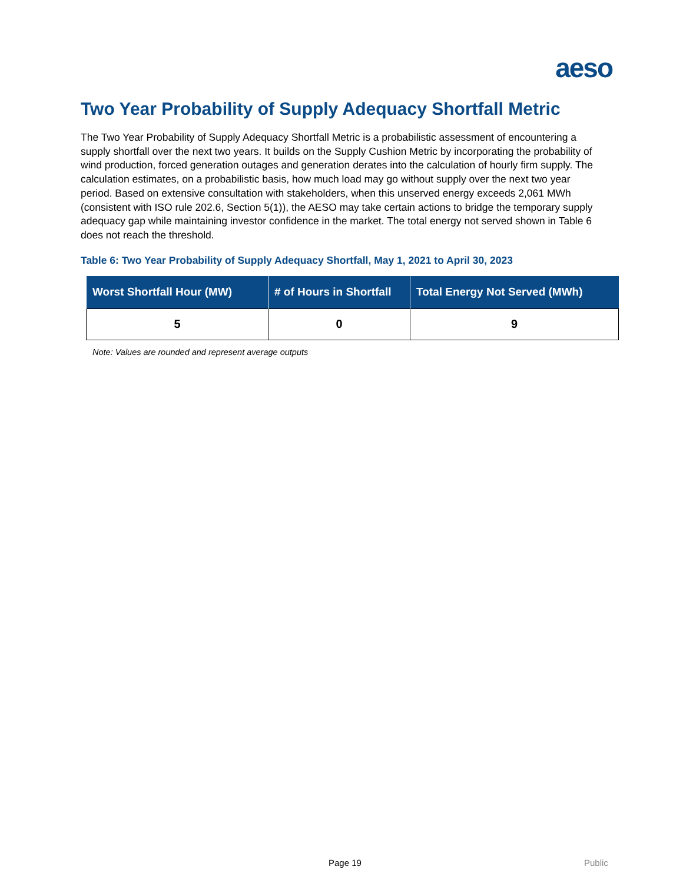aeso
Two Year Probability of Supply Adequacy Shortfall Metric
The Two Year Probability of Supply Adequacy Shortfall Metric is a probabilistic assessment of encountering a supply shortfall over the next two years. It builds on the Supply Cushion Metric by incorporating the probability of wind production, forced generation outages and generation derates into the calculation of hourly firm supply. The calculation estimates, on a probabilistic basis, how much load may go without supply over the next two year period. Based on extensive consultation with stakeholders, when this unserved energy exceeds 2,061 MWh (consistent with ISO rule 202.6, Section 5(1)), the AESO may take certain actions to bridge the temporary supply adequacy gap while maintaining investor confidence in the market. The total energy not served shown in Table 6 does not reach the threshold.
Table 6: Two Year Probability of Supply Adequacy Shortfall, May 1, 2021 to April 30, 2023
| Worst Shortfall Hour (MW) | # of Hours in Shortfall | Total Energy Not Served (MWh) |
| --- | --- | --- |
| 5 | 0 | 9 |
Note: Values are rounded and represent average outputs
Page 19 Public